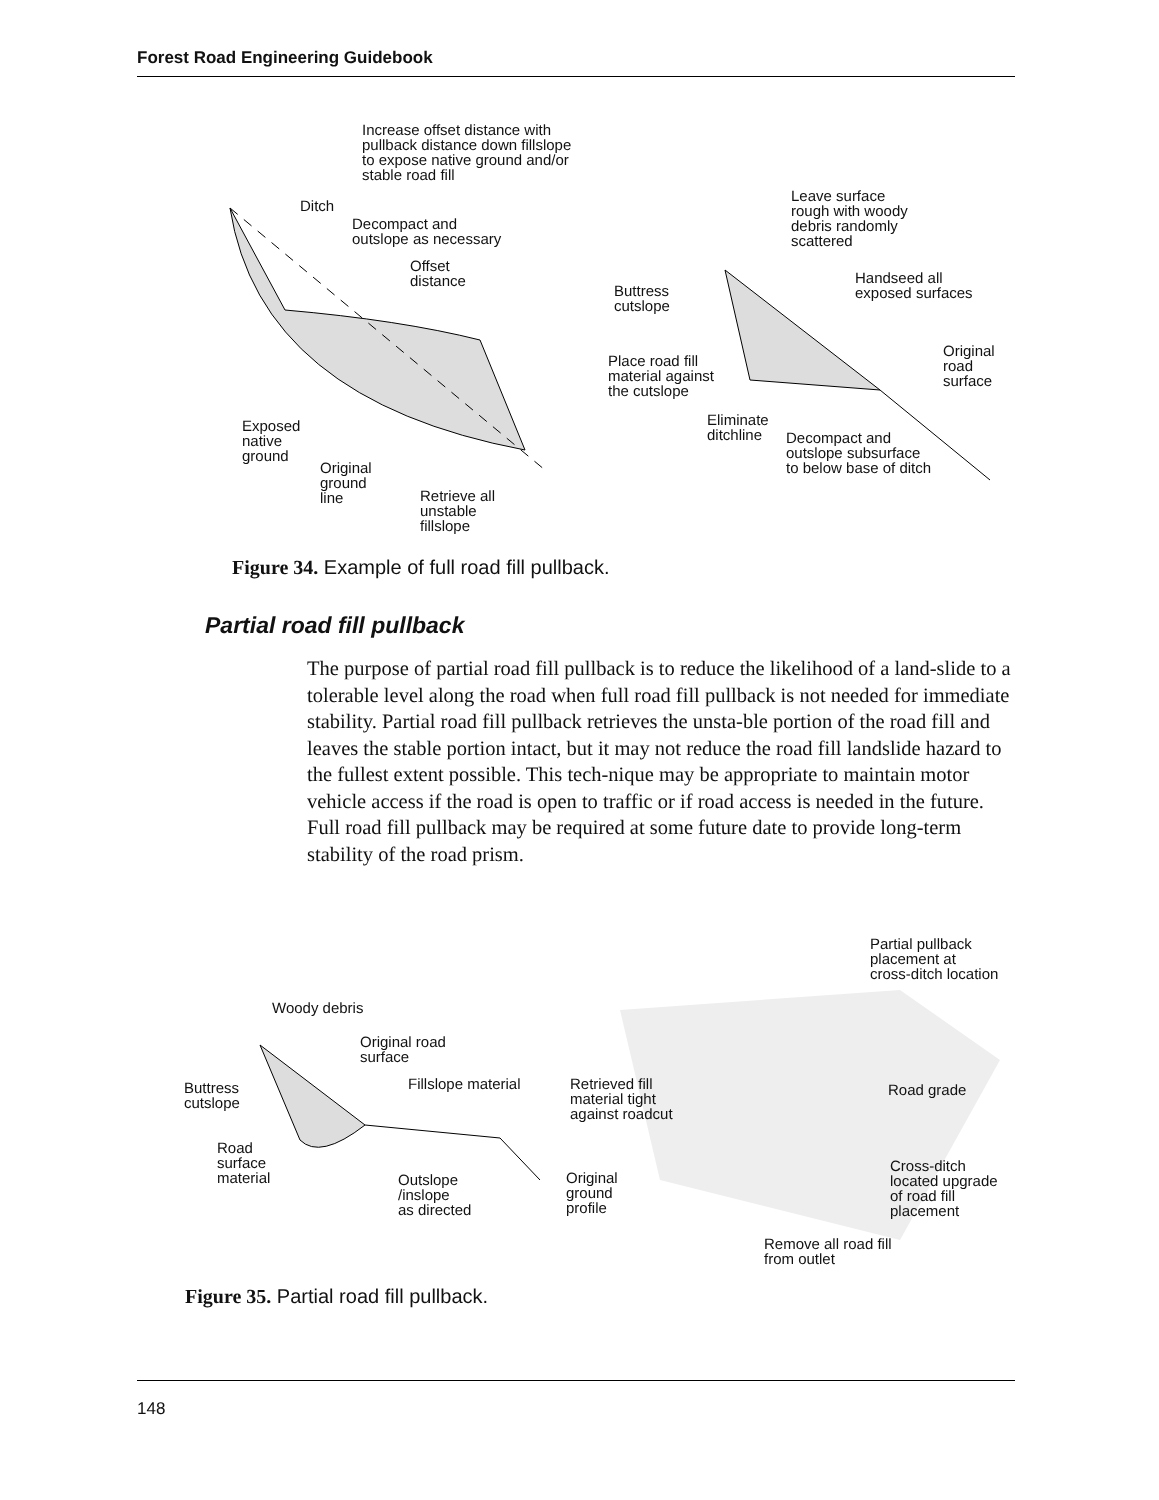Forest Road Engineering Guidebook
Increase offset distance with
pullback distance down fillslope
to expose native ground and/or
stable road fill
Ditch
Decompact and
outslope as necessary
Offset
distance
Exposed
native
ground
Original
ground
line
Retrieve all
unstable
fillslope
Leave surface
rough with woody
debris randomly
scattered
Buttress
cutslope
Handseed all
exposed surfaces
Place road fill
material against
the cutslope
Original
road
surface
Eliminate
ditchline
Decompact and
outslope subsurface
to below base of ditch
Figure 34. Example of full road fill pullback.
Partial road fill pullback
The purpose of partial road fill pullback is to reduce the likelihood of a land-slide to a tolerable level along the road when full road fill pullback is not needed for immediate stability. Partial road fill pullback retrieves the unsta-ble portion of the road fill and leaves the stable portion intact, but it may not reduce the road fill landslide hazard to the fullest extent possible. This tech-nique may be appropriate to maintain motor vehicle access if the road is open to traffic or if road access is needed in the future. Full road fill pullback may be required at some future date to provide long-term stability of the road prism.
Partial pullback
placement at
cross-ditch location
Woody debris
Original road
surface
Buttress
cutslope
Fillslope material
Retrieved fill
material tight
against roadcut
Road grade
Road
surface
material
Cross-ditch
located upgrade
of road fill
placement
Outslope
/inslope
as directed
Original
ground
profile
Remove all road fill
from outlet
Figure 35. Partial road fill pullback.
148